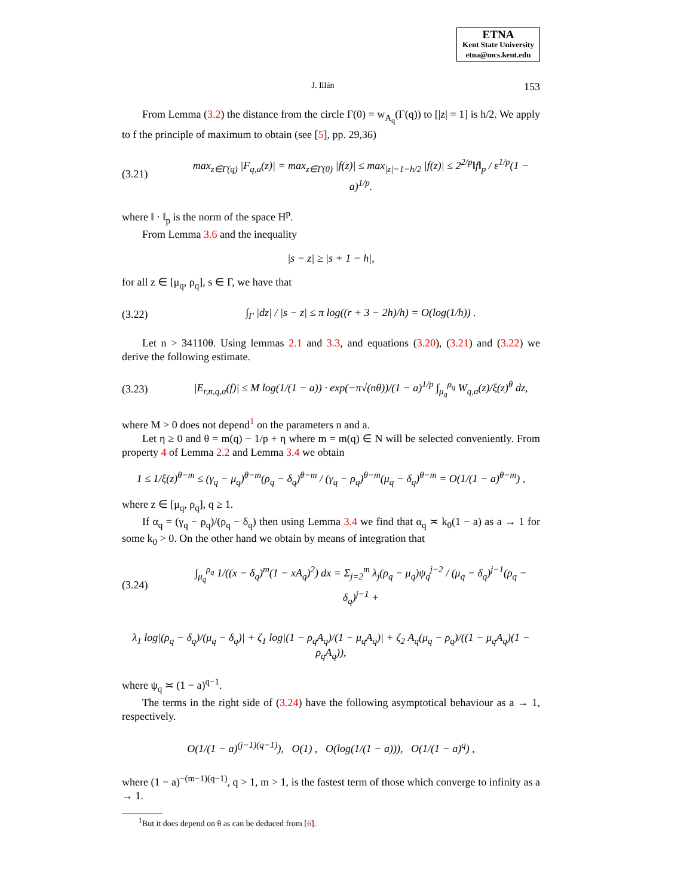ETNA
Kent State University
etna@mcs.kent.edu
J. Illán 153
From Lemma (3.2) the distance from the circle Γ(0) = w<sub>A<sub>q</sub></sub>(Γ(q)) to [|z| = 1] is h/2. We apply to f the principle of maximum to obtain (see [5], pp. 29,36)
(3.21) max<sub>z∈Γ(q)</sub> |F<sub>q,a</sub>(z)| = max<sub>z∈Γ(0)</sub> |f(z)| ≤ max<sub>|z|=1−h/2</sub> |f(z)| ≤ 2<sup>2/p</sup>‖f‖<sub>p</sub> / ε<sup>1/p</sup>(1 − a)<sup>1/p</sup>.
where ‖ · ‖<sub>p</sub> is the norm of the space H<sup>p</sup>.
From Lemma 3.6 and the inequality
|s − z| ≥ |s + 1 − h|,
for all z ∈ [μ<sub>q</sub>, ρ<sub>q</sub>], s ∈ Γ, we have that
(3.22) ∫<sub>Γ</sub> |dz| / |s − z| ≤ π log((r + 3 − 2h)/h) = O(log(1/h)) .
Let n > 34110θ. Using lemmas 2.1 and 3.3, and equations (3.20), (3.21) and (3.22) we derive the following estimate.
(3.23) |E<sub>r,n,q,a</sub>(f)| ≤ M log(1/(1 − a)) · exp(−π√(nθ))/(1 − a)<sup>1/p</sup> ∫<sub>μ<sub>q</sub></sub><sup>ρ<sub>q</sub></sup> W<sub>q,a</sub>(z)/ξ(z)<sup>θ</sup> dz,
where M > 0 does not depend<sup>1</sup> on the parameters n and a.
Let η ≥ 0 and θ = m(q) − 1/p + η where m = m(q) ∈ N will be selected conveniently. From property 4 of Lemma 2.2 and Lemma 3.4 we obtain
1 ≤ 1/ξ(z)<sup>θ−m</sup> ≤ (γ<sub>q</sub> − μ<sub>q</sub>)<sup>θ−m</sup>(ρ<sub>q</sub> − δ<sub>q</sub>)<sup>θ−m</sup> / (γ<sub>q</sub> − ρ<sub>q</sub>)<sup>θ−m</sup>(μ<sub>q</sub> − δ<sub>q</sub>)<sup>θ−m</sup> = O(1/(1 − a)<sup>θ−m</sup>) ,
where z ∈ [μ<sub>q</sub>, ρ<sub>q</sub>], q ≥ 1.
If α<sub>q</sub> = (γ<sub>q</sub> − ρ<sub>q</sub>)/(ρ<sub>q</sub> − δ<sub>q</sub>) then using Lemma 3.4 we find that α<sub>q</sub> ≍ k<sub>0</sub>(1 − a) as a → 1 for some k<sub>0</sub> > 0. On the other hand we obtain by means of integration that
(3.24) ∫<sub>μ<sub>q</sub></sub><sup>ρ<sub>q</sub></sup> 1/((x − δ<sub>q</sub>)<sup>m</sup>(1 − xA<sub>q</sub>)<sup>2</sup>) dx = Σ<sub>j=2</sub><sup>m</sup> λ<sub>j</sub>(ρ<sub>q</sub> − μ<sub>q</sub>)ψ<sub>q</sub><sup>j−2</sup> / (μ<sub>q</sub> − δ<sub>q</sub>)<sup>j−1</sup>(ρ<sub>q</sub> − δ<sub>q</sub>)<sup>j−1</sup> +
λ<sub>1</sub> log|(ρ<sub>q</sub> − δ<sub>q</sub>)/(μ<sub>q</sub> − δ<sub>q</sub>)| + ζ<sub>1</sub> log|(1 − ρ<sub>q</sub>A<sub>q</sub>)/(1 − μ<sub>q</sub>A<sub>q</sub>)| + ζ<sub>2</sub> A<sub>q</sub>(μ<sub>q</sub> − ρ<sub>q</sub>)/((1 − μ<sub>q</sub>A<sub>q</sub>)(1 − ρ<sub>q</sub>A<sub>q</sub>)),
where ψ<sub>q</sub> ≍ (1 − a)<sup>q−1</sup>.
The terms in the right side of (3.24) have the following asymptotical behaviour as a → 1, respectively.
O(1/(1 − a)<sup>(j−1)(q−1)</sup>), O(1) , O(log(1/(1 − a))), O(1/(1 − a)<sup>q</sup>) ,
where (1 − a)<sup>−(m−1)(q−1)</sup>, q > 1, m > 1, is the fastest term of those which converge to infinity as a → 1.
<sup>1</sup> But it does depend on θ as can be deduced from [6].